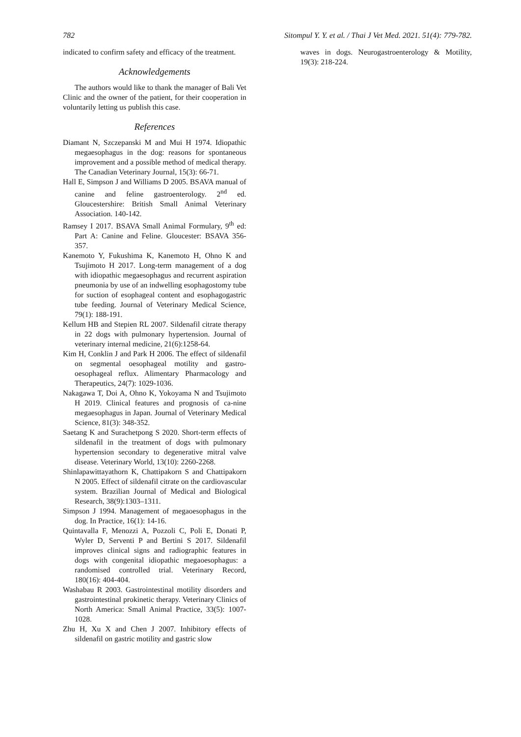782 Sitompul Y. Y. et al. / Thai J Vet Med. 2021. 51(4): 779-782.
indicated to confirm safety and efficacy of the treatment.
Acknowledgements
The authors would like to thank the manager of Bali Vet Clinic and the owner of the patient, for their cooperation in voluntarily letting us publish this case.
References
Diamant N, Szczepanski M and Mui H 1974. Idiopathic megaesophagus in the dog: reasons for spontaneous improvement and a possible method of medical therapy. The Canadian Veterinary Journal, 15(3): 66-71.
Hall E, Simpson J and Williams D 2005. BSAVA manual of canine and feline gastroenterology. 2<sup>nd</sup> ed. Gloucestershire: British Small Animal Veterinary Association. 140-142.
Ramsey I 2017. BSAVA Small Animal Formulary, 9<sup>th</sup> ed: Part A: Canine and Feline. Gloucester: BSAVA 356-357.
Kanemoto Y, Fukushima K, Kanemoto H, Ohno K and Tsujimoto H 2017. Long-term management of a dog with idiopathic megaesophagus and recurrent aspiration pneumonia by use of an indwelling esophagostomy tube for suction of esophageal content and esophagogastric tube feeding. Journal of Veterinary Medical Science, 79(1): 188-191.
Kellum HB and Stepien RL 2007. Sildenafil citrate therapy in 22 dogs with pulmonary hypertension. Journal of veterinary internal medicine, 21(6):1258-64.
Kim H, Conklin J and Park H 2006. The effect of sildenafil on segmental oesophageal motility and gastro-oesophageal reflux. Alimentary Pharmacology and Therapeutics, 24(7): 1029-1036.
Nakagawa T, Doi A, Ohno K, Yokoyama N and Tsujimoto H 2019. Clinical features and prognosis of ca-nine megaesophagus in Japan. Journal of Veterinary Medical Science, 81(3): 348-352.
Saetang K and Surachetpong S 2020. Short-term effects of sildenafil in the treatment of dogs with pulmonary hypertension secondary to degenerative mitral valve disease. Veterinary World, 13(10): 2260-2268.
Shinlapawittayathorn K, Chattipakorn S and Chattipakorn N 2005. Effect of sildenafil citrate on the cardiovascular system. Brazilian Journal of Medical and Biological Research, 38(9):1303–1311.
Simpson J 1994. Management of megaoesophagus in the dog. In Practice, 16(1): 14-16.
Quintavalla F, Menozzi A, Pozzoli C, Poli E, Donati P, Wyler D, Serventi P and Bertini S 2017. Sildenafil improves clinical signs and radiographic features in dogs with congenital idiopathic megaoesophagus: a randomised controlled trial. Veterinary Record, 180(16): 404-404.
Washabau R 2003. Gastrointestinal motility disorders and gastrointestinal prokinetic therapy. Veterinary Clinics of North America: Small Animal Practice, 33(5): 1007-1028.
Zhu H, Xu X and Chen J 2007. Inhibitory effects of sildenafil on gastric motility and gastric slow
waves in dogs. Neurogastroenterology & Motility, 19(3): 218-224.